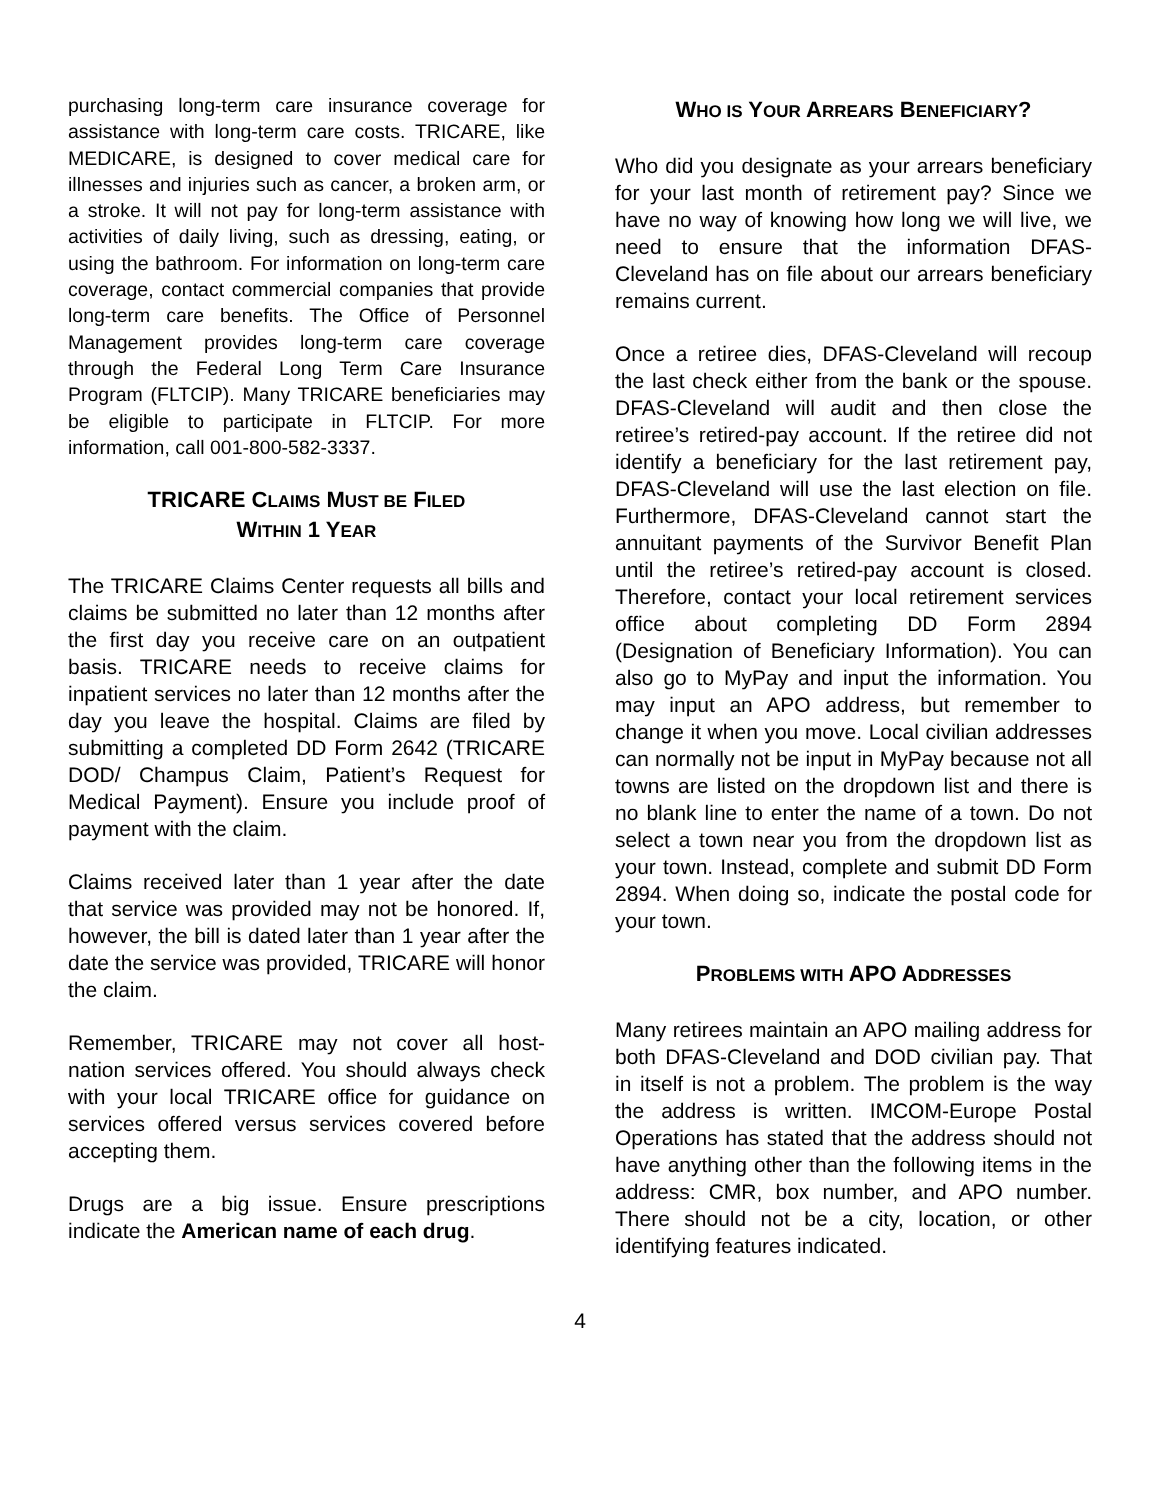purchasing long-term care insurance coverage for assistance with long-term care costs. TRICARE, like MEDICARE, is designed to cover medical care for illnesses and injuries such as cancer, a broken arm, or a stroke. It will not pay for long-term assistance with activities of daily living, such as dressing, eating, or using the bathroom. For information on long-term care coverage, contact commercial companies that provide long-term care benefits. The Office of Personnel Management provides long-term care coverage through the Federal Long Term Care Insurance Program (FLTCIP). Many TRICARE beneficiaries may be eligible to participate in FLTCIP. For more information, call 001-800-582-3337.
TRICARE CLAIMS MUST BE FILED
WITHIN 1 YEAR
The TRICARE Claims Center requests all bills and claims be submitted no later than 12 months after the first day you receive care on an outpatient basis. TRICARE needs to receive claims for inpatient services no later than 12 months after the day you leave the hospital. Claims are filed by submitting a completed DD Form 2642 (TRICARE DOD/ Champus Claim, Patient’s Request for Medical Payment). Ensure you include proof of payment with the claim.
Claims received later than 1 year after the date that service was provided may not be honored. If, however, the bill is dated later than 1 year after the date the service was provided, TRICARE will honor the claim.
Remember, TRICARE may not cover all host-nation services offered. You should always check with your local TRICARE office for guidance on services offered versus services covered before accepting them.
Drugs are a big issue. Ensure prescriptions indicate the American name of each drug.
WHO IS YOUR ARREARS BENEFICIARY?
Who did you designate as your arrears beneficiary for your last month of retirement pay? Since we have no way of knowing how long we will live, we need to ensure that the information DFAS-Cleveland has on file about our arrears beneficiary remains current.
Once a retiree dies, DFAS-Cleveland will recoup the last check either from the bank or the spouse. DFAS-Cleveland will audit and then close the retiree’s retired-pay account. If the retiree did not identify a beneficiary for the last retirement pay, DFAS-Cleveland will use the last election on file. Furthermore, DFAS-Cleveland cannot start the annuitant payments of the Survivor Benefit Plan until the retiree’s retired-pay account is closed. Therefore, contact your local retirement services office about completing DD Form 2894 (Designation of Beneficiary Information). You can also go to MyPay and input the information. You may input an APO address, but remember to change it when you move. Local civilian addresses can normally not be input in MyPay because not all towns are listed on the dropdown list and there is no blank line to enter the name of a town. Do not select a town near you from the dropdown list as your town. Instead, complete and submit DD Form 2894. When doing so, indicate the postal code for your town.
PROBLEMS WITH APO ADDRESSES
Many retirees maintain an APO mailing address for both DFAS-Cleveland and DOD civilian pay. That in itself is not a problem. The problem is the way the address is written. IMCOM-Europe Postal Operations has stated that the address should not have anything other than the following items in the address: CMR, box number, and APO number. There should not be a city, location, or other identifying features indicated.
4